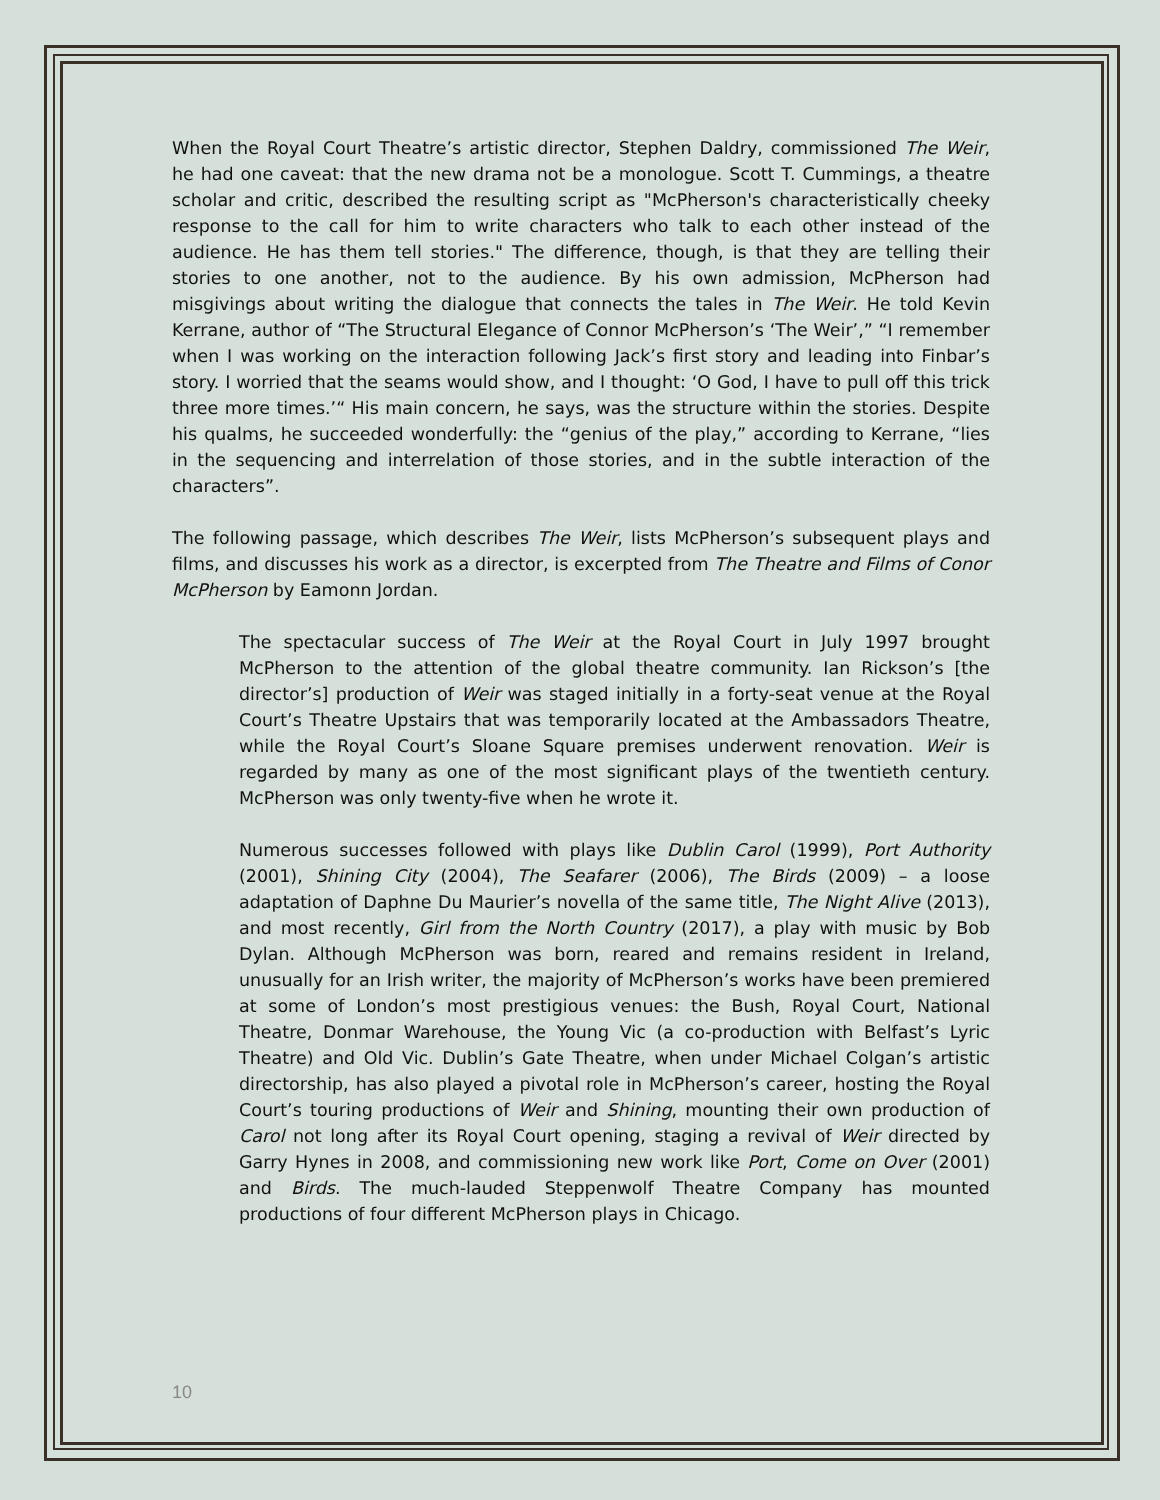When the Royal Court Theatre’s artistic director, Stephen Daldry, commissioned The Weir, he had one caveat: that the new drama not be a monologue. Scott T. Cummings, a theatre scholar and critic, described the resulting script as "McPherson's characteristically cheeky response to the call for him to write characters who talk to each other instead of the audience. He has them tell stories." The difference, though, is that they are telling their stories to one another, not to the audience. By his own admission, McPherson had misgivings about writing the dialogue that connects the tales in The Weir. He told Kevin Kerrane, author of “The Structural Elegance of Connor McPherson’s ‘The Weir’,” “I remember when I was working on the interaction following Jack’s first story and leading into Finbar’s story. I worried that the seams would show, and I thought: ‘O God, I have to pull off this trick three more times.’“ His main concern, he says, was the structure within the stories. Despite his qualms, he succeeded wonderfully: the “genius of the play,” according to Kerrane, “lies in the sequencing and interrelation of those stories, and in the subtle interaction of the characters”.
The following passage, which describes The Weir, lists McPherson’s subsequent plays and films, and discusses his work as a director, is excerpted from The Theatre and Films of Conor McPherson by Eamonn Jordan.
The spectacular success of The Weir at the Royal Court in July 1997 brought McPherson to the attention of the global theatre community. Ian Rickson’s [the director’s] production of Weir was staged initially in a forty-seat venue at the Royal Court’s Theatre Upstairs that was temporarily located at the Ambassadors Theatre, while the Royal Court’s Sloane Square premises underwent renovation. Weir is regarded by many as one of the most significant plays of the twentieth century. McPherson was only twenty-five when he wrote it.
Numerous successes followed with plays like Dublin Carol (1999), Port Authority (2001), Shining City (2004), The Seafarer (2006), The Birds (2009) – a loose adaptation of Daphne Du Maurier’s novella of the same title, The Night Alive (2013), and most recently, Girl from the North Country (2017), a play with music by Bob Dylan. Although McPherson was born, reared and remains resident in Ireland, unusually for an Irish writer, the majority of McPherson’s works have been premiered at some of London’s most prestigious venues: the Bush, Royal Court, National Theatre, Donmar Warehouse, the Young Vic (a co-production with Belfast’s Lyric Theatre) and Old Vic. Dublin’s Gate Theatre, when under Michael Colgan’s artistic directorship, has also played a pivotal role in McPherson’s career, hosting the Royal Court’s touring productions of Weir and Shining, mounting their own production of Carol not long after its Royal Court opening, staging a revival of Weir directed by Garry Hynes in 2008, and commissioning new work like Port, Come on Over (2001) and Birds. The much-lauded Steppenwolf Theatre Company has mounted productions of four different McPherson plays in Chicago.
10